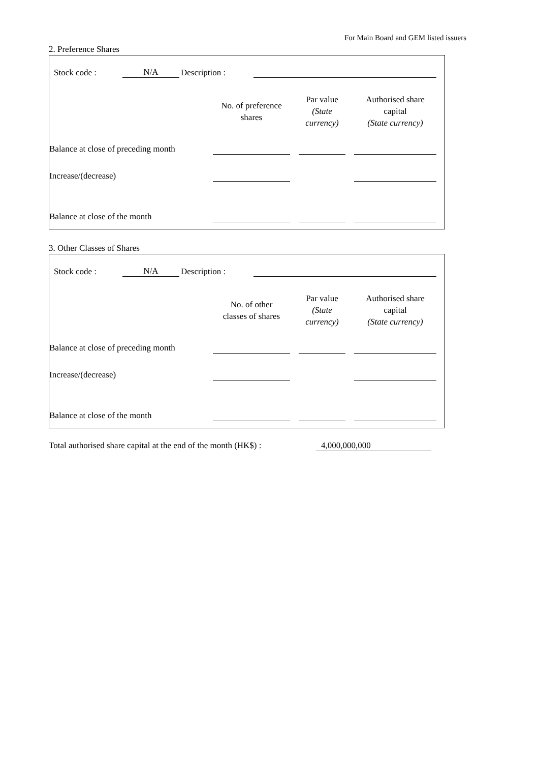For Main Board and GEM listed issuers
2. Preference Shares
Stock code : N/A Description :
| | No. of preference shares | | Par value (State currency) | | Authorised share capital (State currency) | |
| --- | --- | --- | --- | --- | --- | --- |
| Balance at close of preceding month | | | | | | |
| Increase/(decrease) | | | | | | |
| Balance at close of the month | | | | | | |
3. Other Classes of Shares
Stock code : N/A Description :
| | No. of other classes of shares | | Par value (State currency) | | Authorised share capital (State currency) | |
| --- | --- | --- | --- | --- | --- | --- |
| Balance at close of preceding month | | | | | | |
| Increase/(decrease) | | | | | | |
| Balance at close of the month | | | | | | |
Total authorised share capital at the end of the month (HK$) : 4,000,000,000